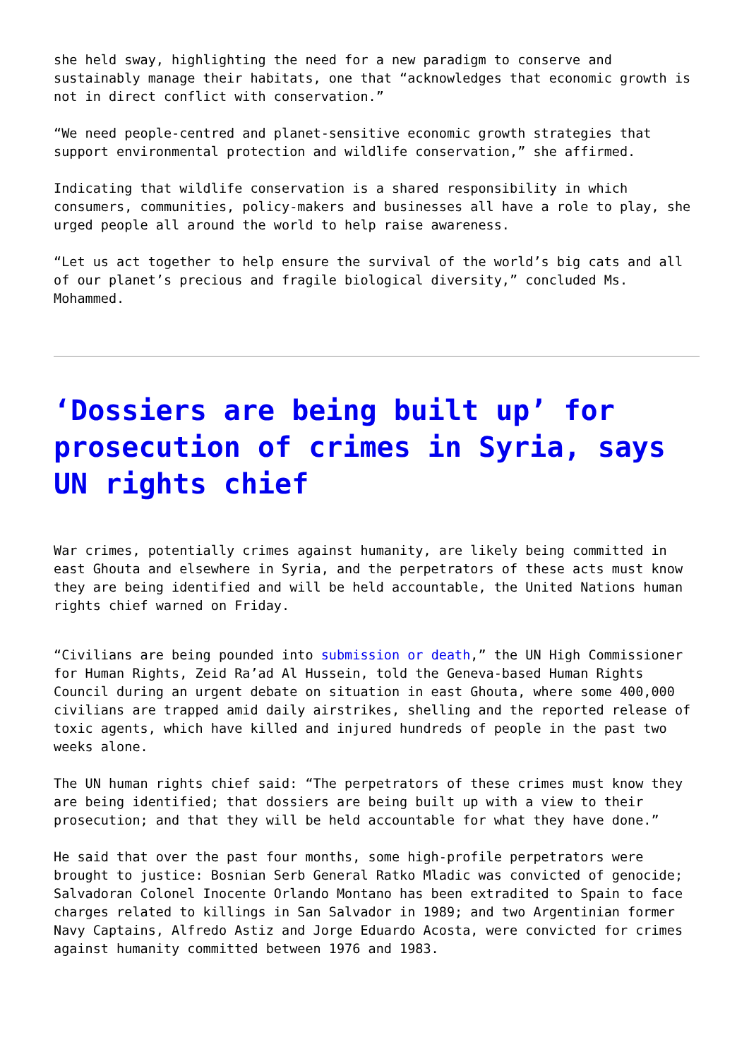she held sway, highlighting the need for a new paradigm to conserve and sustainably manage their habitats, one that “acknowledges that economic growth is not in direct conflict with conservation.”
“We need people-centred and planet-sensitive economic growth strategies that support environmental protection and wildlife conservation,” she affirmed.
Indicating that wildlife conservation is a shared responsibility in which consumers, communities, policy-makers and businesses all have a role to play, she urged people all around the world to help raise awareness.
“Let us act together to help ensure the survival of the world’s big cats and all of our planet’s precious and fragile biological diversity,” concluded Ms. Mohammed.
‘Dossiers are being built up’ for prosecution of crimes in Syria, says UN rights chief
War crimes, potentially crimes against humanity, are likely being committed in east Ghouta and elsewhere in Syria, and the perpetrators of these acts must know they are being identified and will be held accountable, the United Nations human rights chief warned on Friday.
“Civilians are being pounded into submission or death,” the UN High Commissioner for Human Rights, Zeid Ra’ad Al Hussein, told the Geneva-based Human Rights Council during an urgent debate on situation in east Ghouta, where some 400,000 civilians are trapped amid daily airstrikes, shelling and the reported release of toxic agents, which have killed and injured hundreds of people in the past two weeks alone.
The UN human rights chief said: “The perpetrators of these crimes must know they are being identified; that dossiers are being built up with a view to their prosecution; and that they will be held accountable for what they have done.”
He said that over the past four months, some high-profile perpetrators were brought to justice: Bosnian Serb General Ratko Mladic was convicted of genocide; Salvadoran Colonel Inocente Orlando Montano has been extradited to Spain to face charges related to killings in San Salvador in 1989; and two Argentinian former Navy Captains, Alfredo Astiz and Jorge Eduardo Acosta, were convicted for crimes against humanity committed between 1976 and 1983.